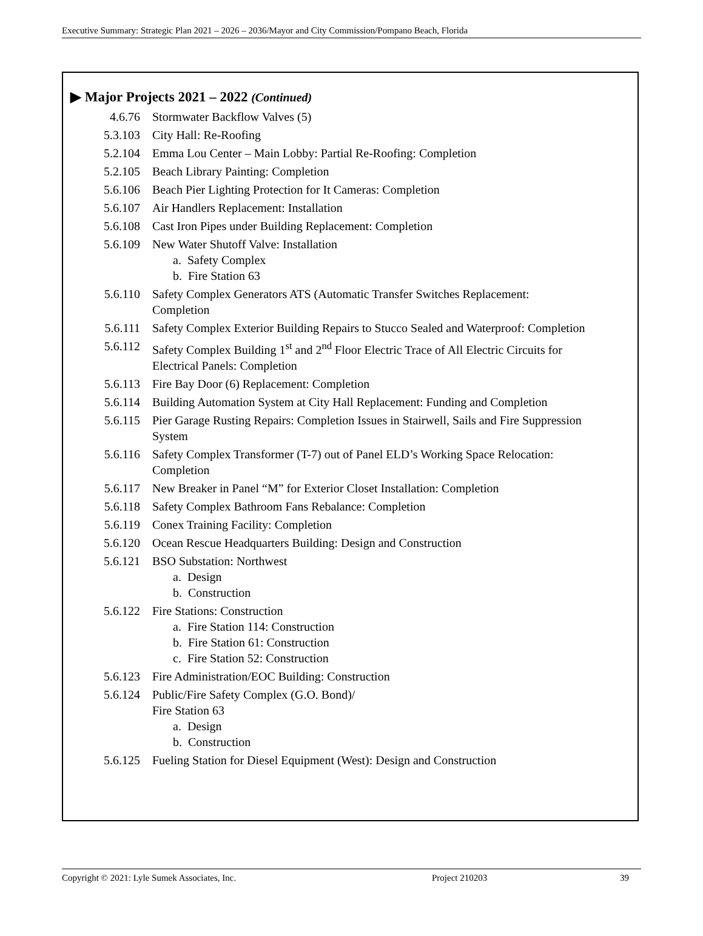Executive Summary: Strategic Plan 2021 – 2026 – 2036/Mayor and City Commission/Pompano Beach, Florida
▶ Major Projects 2021 – 2022 (Continued)
4.6.76 Stormwater Backflow Valves (5)
5.3.103 City Hall: Re-Roofing
5.2.104 Emma Lou Center – Main Lobby: Partial Re-Roofing: Completion
5.2.105 Beach Library Painting: Completion
5.6.106 Beach Pier Lighting Protection for It Cameras: Completion
5.6.107 Air Handlers Replacement: Installation
5.6.108 Cast Iron Pipes under Building Replacement: Completion
5.6.109 New Water Shutoff Valve: Installation
a. Safety Complex
b. Fire Station 63
5.6.110 Safety Complex Generators ATS (Automatic Transfer Switches Replacement: Completion
5.6.111 Safety Complex Exterior Building Repairs to Stucco Sealed and Waterproof: Completion
5.6.112 Safety Complex Building 1<sup>st</sup> and 2<sup>nd</sup> Floor Electric Trace of All Electric Circuits for Electrical Panels: Completion
5.6.113 Fire Bay Door (6) Replacement: Completion
5.6.114 Building Automation System at City Hall Replacement: Funding and Completion
5.6.115 Pier Garage Rusting Repairs: Completion Issues in Stairwell, Sails and Fire Suppression System
5.6.116 Safety Complex Transformer (T-7) out of Panel ELD’s Working Space Relocation: Completion
5.6.117 New Breaker in Panel “M” for Exterior Closet Installation: Completion
5.6.118 Safety Complex Bathroom Fans Rebalance: Completion
5.6.119 Conex Training Facility: Completion
5.6.120 Ocean Rescue Headquarters Building: Design and Construction
5.6.121 BSO Substation: Northwest
a. Design
b. Construction
5.6.122 Fire Stations: Construction
a. Fire Station 114: Construction
b. Fire Station 61: Construction
c. Fire Station 52: Construction
5.6.123 Fire Administration/EOC Building: Construction
5.6.124 Public/Fire Safety Complex (G.O. Bond)/
Fire Station 63
a. Design
b. Construction
5.6.125 Fueling Station for Diesel Equipment (West): Design and Construction
Copyright © 2021: Lyle Sumek Associates, Inc. Project 210203 39